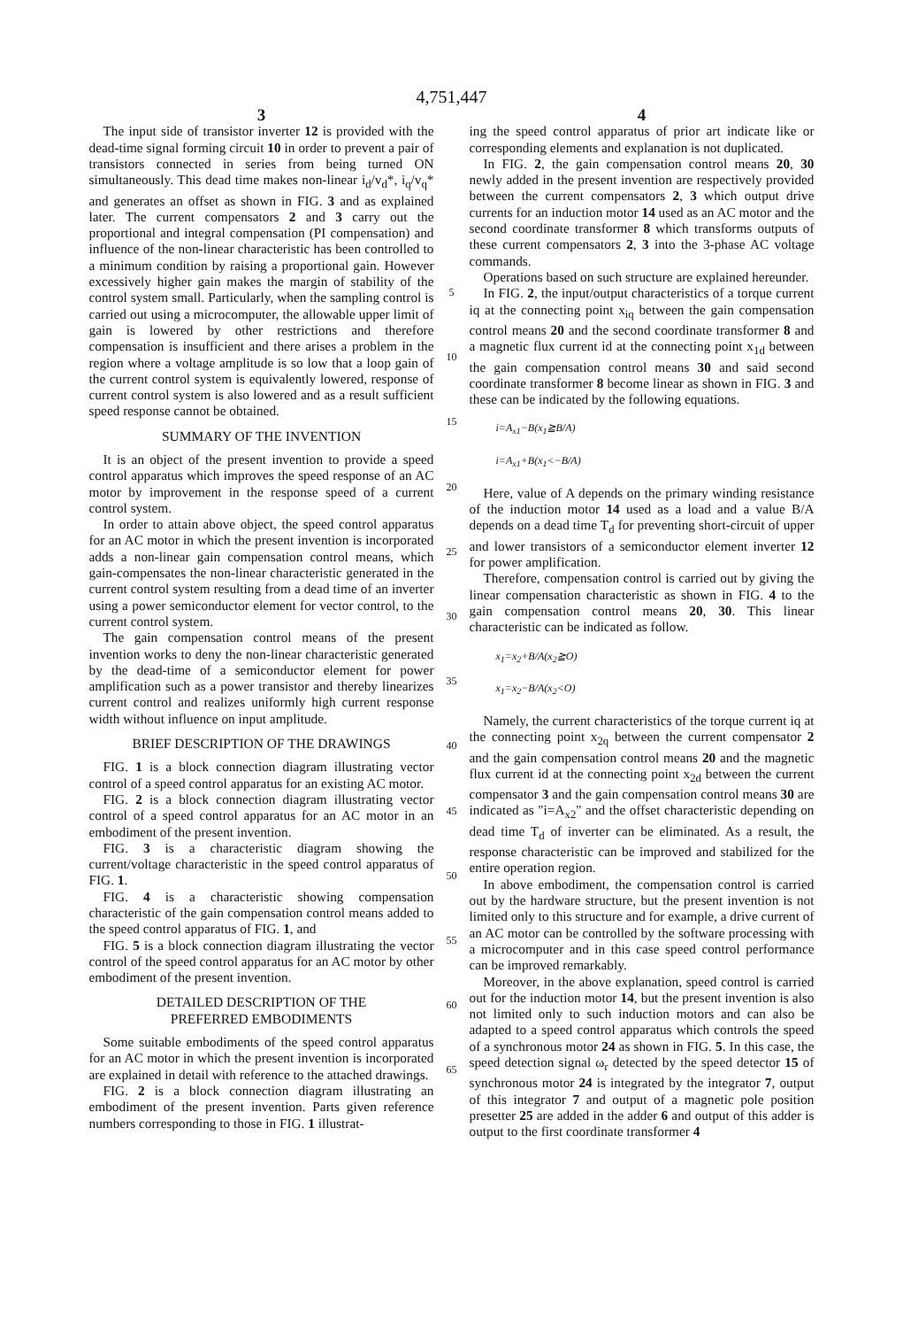4,751,447
3
The input side of transistor inverter 12 is provided with the dead-time signal forming circuit 10 in order to prevent a pair of transistors connected in series from being turned ON simultaneously. This dead time makes non-linear i<sub>d</sub>/v<sub>d</sub>*, i<sub>q</sub>/v<sub>q</sub>* and generates an offset as shown in FIG. 3 and as explained later. The current compensators 2 and 3 carry out the proportional and integral compensation (PI compensation) and influence of the non-linear characteristic has been controlled to a minimum condition by raising a proportional gain. However excessively higher gain makes the margin of stability of the control system small. Particularly, when the sampling control is carried out using a microcomputer, the allowable upper limit of gain is lowered by other restrictions and therefore compensation is insufficient and there arises a problem in the region where a voltage amplitude is so low that a loop gain of the current control system is equivalently lowered, response of current control system is also lowered and as a result sufficient speed response cannot be obtained.
SUMMARY OF THE INVENTION
It is an object of the present invention to provide a speed control apparatus which improves the speed response of an AC motor by improvement in the response speed of a current control system.
In order to attain above object, the speed control apparatus for an AC motor in which the present invention is incorporated adds a non-linear gain compensation control means, which gain-compensates the non-linear characteristic generated in the current control system resulting from a dead time of an inverter using a power semiconductor element for vector control, to the current control system.
The gain compensation control means of the present invention works to deny the non-linear characteristic generated by the dead-time of a semiconductor element for power amplification such as a power transistor and thereby linearizes current control and realizes uniformly high current response width without influence on input amplitude.
BRIEF DESCRIPTION OF THE DRAWINGS
FIG. 1 is a block connection diagram illustrating vector control of a speed control apparatus for an existing AC motor.
FIG. 2 is a block connection diagram illustrating vector control of a speed control apparatus for an AC motor in an embodiment of the present invention.
FIG. 3 is a characteristic diagram showing the current/voltage characteristic in the speed control apparatus of FIG. 1.
FIG. 4 is a characteristic showing compensation characteristic of the gain compensation control means added to the speed control apparatus of FIG. 1, and
FIG. 5 is a block connection diagram illustrating the vector control of the speed control apparatus for an AC motor by other embodiment of the present invention.
DETAILED DESCRIPTION OF THE
PREFERRED EMBODIMENTS
Some suitable embodiments of the speed control apparatus for an AC motor in which the present invention is incorporated are explained in detail with reference to the attached drawings.
FIG. 2 is a block connection diagram illustrating an embodiment of the present invention. Parts given reference numbers corresponding to those in FIG. 1 illustrat-
5
10
15
20
25
30
35
40
45
50
55
60
65
4
ing the speed control apparatus of prior art indicate like or corresponding elements and explanation is not duplicated.
In FIG. 2, the gain compensation control means 20, 30 newly added in the present invention are respectively provided between the current compensators 2, 3 which output drive currents for an induction motor 14 used as an AC motor and the second coordinate transformer 8 which transforms outputs of these current compensators 2, 3 into the 3-phase AC voltage commands.
Operations based on such structure are explained hereunder.
In FIG. 2, the input/output characteristics of a torque current iq at the connecting point x<sub>iq</sub> between the gain compensation control means 20 and the second coordinate transformer 8 and a magnetic flux current id at the connecting point x<sub>1d</sub> between the gain compensation control means 30 and said second coordinate transformer 8 become linear as shown in FIG. 3 and these can be indicated by the following equations.
i=A<sub>x1</sub>−B(x<sub>1</sub>≧B/A)
i=A<sub>x1</sub>+B(x<sub>1</sub><−B/A)
Here, value of A depends on the primary winding resistance of the induction motor 14 used as a load and a value B/A depends on a dead time T<sub>d</sub> for preventing short-circuit of upper and lower transistors of a semiconductor element inverter 12 for power amplification.
Therefore, compensation control is carried out by giving the linear compensation characteristic as shown in FIG. 4 to the gain compensation control means 20, 30. This linear characteristic can be indicated as follow.
x<sub>1</sub>=x<sub>2</sub>+B/A(x<sub>2</sub>≧O)
x<sub>1</sub>=x<sub>2</sub>−B/A(x<sub>2</sub><O)
Namely, the current characteristics of the torque current iq at the connecting point x<sub>2q</sub> between the current compensator 2 and the gain compensation control means 20 and the magnetic flux current id at the connecting point x<sub>2d</sub> between the current compensator 3 and the gain compensation control means 30 are indicated as "i=A<sub>x2</sub>" and the offset characteristic depending on dead time T<sub>d</sub> of inverter can be eliminated. As a result, the response characteristic can be improved and stabilized for the entire operation region.
In above embodiment, the compensation control is carried out by the hardware structure, but the present invention is not limited only to this structure and for example, a drive current of an AC motor can be controlled by the software processing with a microcomputer and in this case speed control performance can be improved remarkably.
Moreover, in the above explanation, speed control is carried out for the induction motor 14, but the present invention is also not limited only to such induction motors and can also be adapted to a speed control apparatus which controls the speed of a synchronous motor 24 as shown in FIG. 5. In this case, the speed detection signal ω<sub>r</sub> detected by the speed detector 15 of synchronous motor 24 is integrated by the integrator 7, output of this integrator 7 and output of a magnetic pole position presetter 25 are added in the adder 6 and output of this adder is output to the first coordinate transformer 4